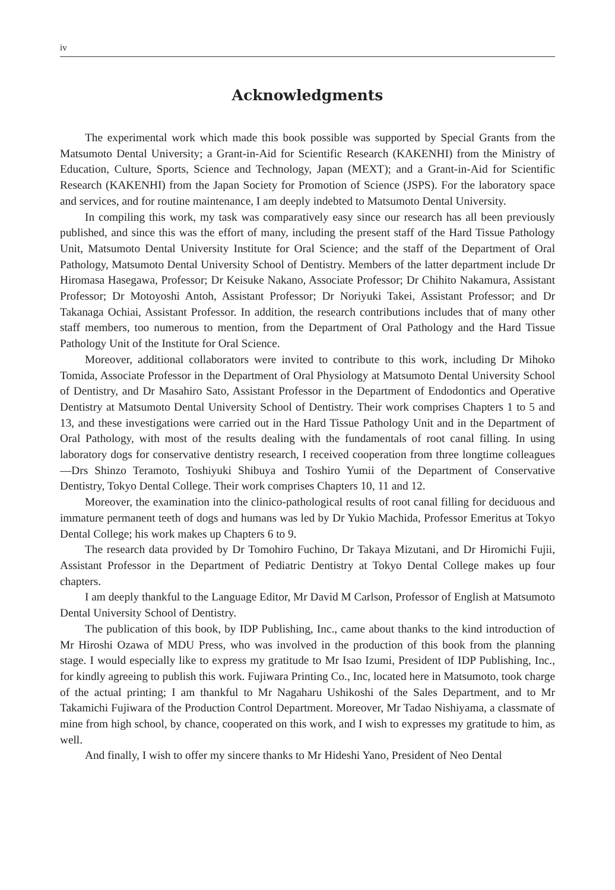iv
Acknowledgments
The experimental work which made this book possible was supported by Special Grants from the Matsumoto Dental University; a Grant-in-Aid for Scientific Research (KAKENHI) from the Ministry of Education, Culture, Sports, Science and Technology, Japan (MEXT); and a Grant-in-Aid for Scientific Research (KAKENHI) from the Japan Society for Promotion of Science (JSPS). For the laboratory space and services, and for routine maintenance, I am deeply indebted to Matsumoto Dental University.
In compiling this work, my task was comparatively easy since our research has all been previously published, and since this was the effort of many, including the present staff of the Hard Tissue Pathology Unit, Matsumoto Dental University Institute for Oral Science; and the staff of the Department of Oral Pathology, Matsumoto Dental University School of Dentistry. Members of the latter department include Dr Hiromasa Hasegawa, Professor; Dr Keisuke Nakano, Associate Professor; Dr Chihito Nakamura, Assistant Professor; Dr Motoyoshi Antoh, Assistant Professor; Dr Noriyuki Takei, Assistant Professor; and Dr Takanaga Ochiai, Assistant Professor. In addition, the research contributions includes that of many other staff members, too numerous to mention, from the Department of Oral Pathology and the Hard Tissue Pathology Unit of the Institute for Oral Science.
Moreover, additional collaborators were invited to contribute to this work, including Dr Mihoko Tomida, Associate Professor in the Department of Oral Physiology at Matsumoto Dental University School of Dentistry, and Dr Masahiro Sato, Assistant Professor in the Department of Endodontics and Operative Dentistry at Matsumoto Dental University School of Dentistry. Their work comprises Chapters 1 to 5 and 13, and these investigations were carried out in the Hard Tissue Pathology Unit and in the Department of Oral Pathology, with most of the results dealing with the fundamentals of root canal filling. In using laboratory dogs for conservative dentistry research, I received cooperation from three longtime colleagues—Drs Shinzo Teramoto, Toshiyuki Shibuya and Toshiro Yumii of the Department of Conservative Dentistry, Tokyo Dental College. Their work comprises Chapters 10, 11 and 12.
Moreover, the examination into the clinico-pathological results of root canal filling for deciduous and immature permanent teeth of dogs and humans was led by Dr Yukio Machida, Professor Emeritus at Tokyo Dental College; his work makes up Chapters 6 to 9.
The research data provided by Dr Tomohiro Fuchino, Dr Takaya Mizutani, and Dr Hiromichi Fujii, Assistant Professor in the Department of Pediatric Dentistry at Tokyo Dental College makes up four chapters.
I am deeply thankful to the Language Editor, Mr David M Carlson, Professor of English at Matsumoto Dental University School of Dentistry.
The publication of this book, by IDP Publishing, Inc., came about thanks to the kind introduction of Mr Hiroshi Ozawa of MDU Press, who was involved in the production of this book from the planning stage. I would especially like to express my gratitude to Mr Isao Izumi, President of IDP Publishing, Inc., for kindly agreeing to publish this work. Fujiwara Printing Co., Inc, located here in Matsumoto, took charge of the actual printing; I am thankful to Mr Nagaharu Ushikoshi of the Sales Department, and to Mr Takamichi Fujiwara of the Production Control Department. Moreover, Mr Tadao Nishiyama, a classmate of mine from high school, by chance, cooperated on this work, and I wish to expresses my gratitude to him, as well.
And finally, I wish to offer my sincere thanks to Mr Hideshi Yano, President of Neo Dental